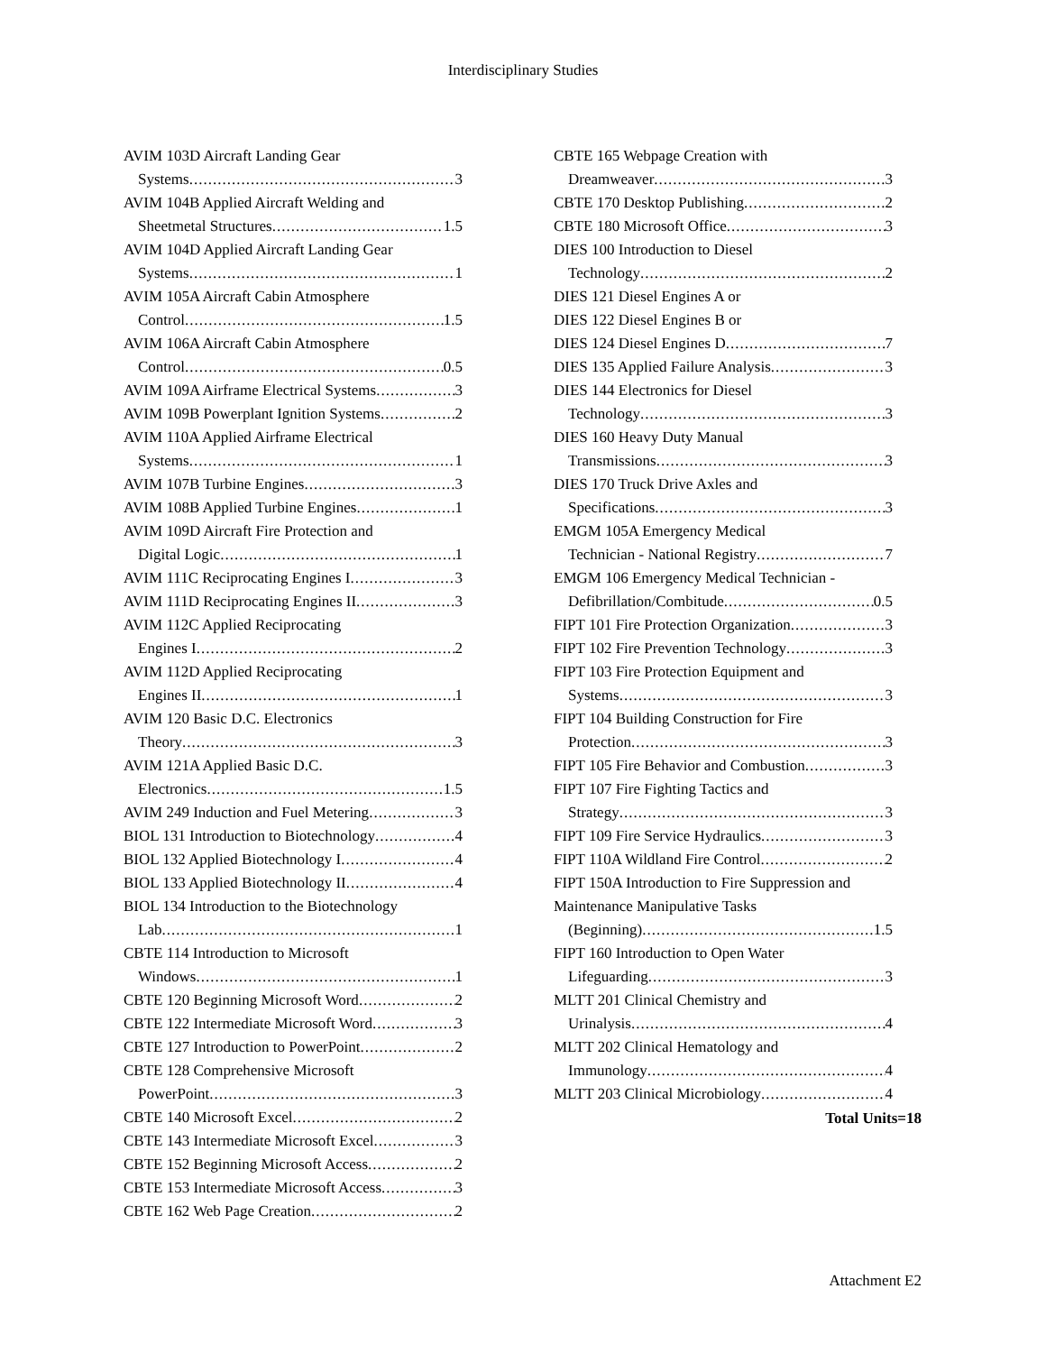Interdisciplinary Studies
AVIM 103D Aircraft Landing Gear
Systems 3
AVIM 104B Applied Aircraft Welding and
Sheetmetal Structures 1.5
AVIM 104D Applied Aircraft Landing Gear
Systems 1
AVIM 105A Aircraft Cabin Atmosphere
Control 1.5
AVIM 106A Aircraft Cabin Atmosphere
Control 0.5
AVIM 109A Airframe Electrical Systems 3
AVIM 109B Powerplant Ignition Systems 2
AVIM 110A Applied Airframe Electrical
Systems 1
AVIM 107B Turbine Engines 3
AVIM 108B Applied Turbine Engines 1
AVIM 109D Aircraft Fire Protection and
Digital Logic 1
AVIM 111C Reciprocating Engines I 3
AVIM 111D Reciprocating Engines II 3
AVIM 112C Applied Reciprocating
Engines I 2
AVIM 112D Applied Reciprocating
Engines II 1
AVIM 120 Basic D.C. Electronics
Theory 3
AVIM 121A Applied Basic D.C.
Electronics 1.5
AVIM 249 Induction and Fuel Metering 3
BIOL 131 Introduction to Biotechnology 4
BIOL 132 Applied Biotechnology I 4
BIOL 133 Applied Biotechnology II 4
BIOL 134 Introduction to the Biotechnology
Lab 1
CBTE 114 Introduction to Microsoft
Windows 1
CBTE 120 Beginning Microsoft Word 2
CBTE 122 Intermediate Microsoft Word 3
CBTE 127 Introduction to PowerPoint 2
CBTE 128 Comprehensive Microsoft
PowerPoint 3
CBTE 140 Microsoft Excel 2
CBTE 143 Intermediate Microsoft Excel 3
CBTE 152 Beginning Microsoft Access 2
CBTE 153 Intermediate Microsoft Access 3
CBTE 162 Web Page Creation 2
CBTE 165 Webpage Creation with
Dreamweaver 3
CBTE 170 Desktop Publishing 2
CBTE 180 Microsoft Office 3
DIES 100 Introduction to Diesel
Technology 2
DIES 121 Diesel Engines A or
DIES 122 Diesel Engines B or
DIES 124 Diesel Engines D 7
DIES 135 Applied Failure Analysis 3
DIES 144 Electronics for Diesel
Technology 3
DIES 160 Heavy Duty Manual
Transmissions 3
DIES 170 Truck Drive Axles and
Specifications 3
EMGM 105A Emergency Medical
Technician - National Registry 7
EMGM 106 Emergency Medical Technician -
Defibrillation/Combitude 0.5
FIPT 101 Fire Protection Organization 3
FIPT 102 Fire Prevention Technology 3
FIPT 103 Fire Protection Equipment and
Systems 3
FIPT 104 Building Construction for Fire
Protection 3
FIPT 105 Fire Behavior and Combustion 3
FIPT 107 Fire Fighting Tactics and
Strategy 3
FIPT 109 Fire Service Hydraulics 3
FIPT 110A Wildland Fire Control 2
FIPT 150A Introduction to Fire Suppression and
Maintenance Manipulative Tasks
(Beginning) 1.5
FIPT 160 Introduction to Open Water
Lifeguarding 3
MLTT 201 Clinical Chemistry and
Urinalysis 4
MLTT 202 Clinical Hematology and
Immunology 4
MLTT 203 Clinical Microbiology 4
Total Units=18
Attachment E2